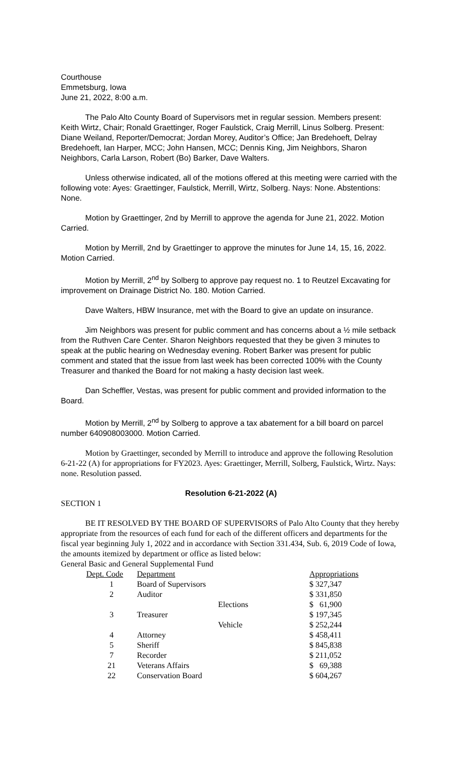Courthouse
Emmetsburg, Iowa
June 21, 2022, 8:00 a.m.
The Palo Alto County Board of Supervisors met in regular session. Members present: Keith Wirtz, Chair; Ronald Graettinger, Roger Faulstick, Craig Merrill, Linus Solberg. Present: Diane Weiland, Reporter/Democrat; Jordan Morey, Auditor’s Office; Jan Bredehoeft, Delray Bredehoeft, Ian Harper, MCC; John Hansen, MCC; Dennis King, Jim Neighbors, Sharon Neighbors, Carla Larson, Robert (Bo) Barker, Dave Walters.
Unless otherwise indicated, all of the motions offered at this meeting were carried with the following vote: Ayes: Graettinger, Faulstick, Merrill, Wirtz, Solberg. Nays: None. Abstentions: None.
Motion by Graettinger, 2nd by Merrill to approve the agenda for June 21, 2022. Motion Carried.
Motion by Merrill, 2nd by Graettinger to approve the minutes for June 14, 15, 16, 2022. Motion Carried.
Motion by Merrill, 2<sup>nd</sup> by Solberg to approve pay request no. 1 to Reutzel Excavating for improvement on Drainage District No. 180. Motion Carried.
Dave Walters, HBW Insurance, met with the Board to give an update on insurance.
Jim Neighbors was present for public comment and has concerns about a ½ mile setback from the Ruthven Care Center. Sharon Neighbors requested that they be given 3 minutes to speak at the public hearing on Wednesday evening. Robert Barker was present for public comment and stated that the issue from last week has been corrected 100% with the County Treasurer and thanked the Board for not making a hasty decision last week.
Dan Scheffler, Vestas, was present for public comment and provided information to the Board.
Motion by Merrill, 2<sup>nd</sup> by Solberg to approve a tax abatement for a bill board on parcel number 640908003000. Motion Carried.
Motion by Graettinger, seconded by Merrill to introduce and approve the following Resolution 6-21-22 (A) for appropriations for FY2023. Ayes: Graettinger, Merrill, Solberg, Faulstick, Wirtz. Nays: none. Resolution passed.
Resolution 6-21-2022 (A)
SECTION 1
BE IT RESOLVED BY THE BOARD OF SUPERVISORS of Palo Alto County that they hereby appropriate from the resources of each fund for each of the different officers and departments for the fiscal year beginning July 1, 2022 and in accordance with Section 331.434, Sub. 6, 2019 Code of Iowa, the amounts itemized by department or office as listed below:
General Basic and General Supplemental Fund
| Dept. Code | Department | | Appropriations |
| 1 | Board of Supervisors | | $ 327,347 |
| 2 | Auditor | | $ 331,850 |
| | | Elections | $ 61,900 |
| 3 | Treasurer | | $ 197,345 |
| | | Vehicle | $ 252,244 |
| 4 | Attorney | | $ 458,411 |
| 5 | Sheriff | | $ 845,838 |
| 7 | Recorder | | $ 211,052 |
| 21 | Veterans Affairs | | $ 69,388 |
| 22 | Conservation Board | | $ 604,267 |